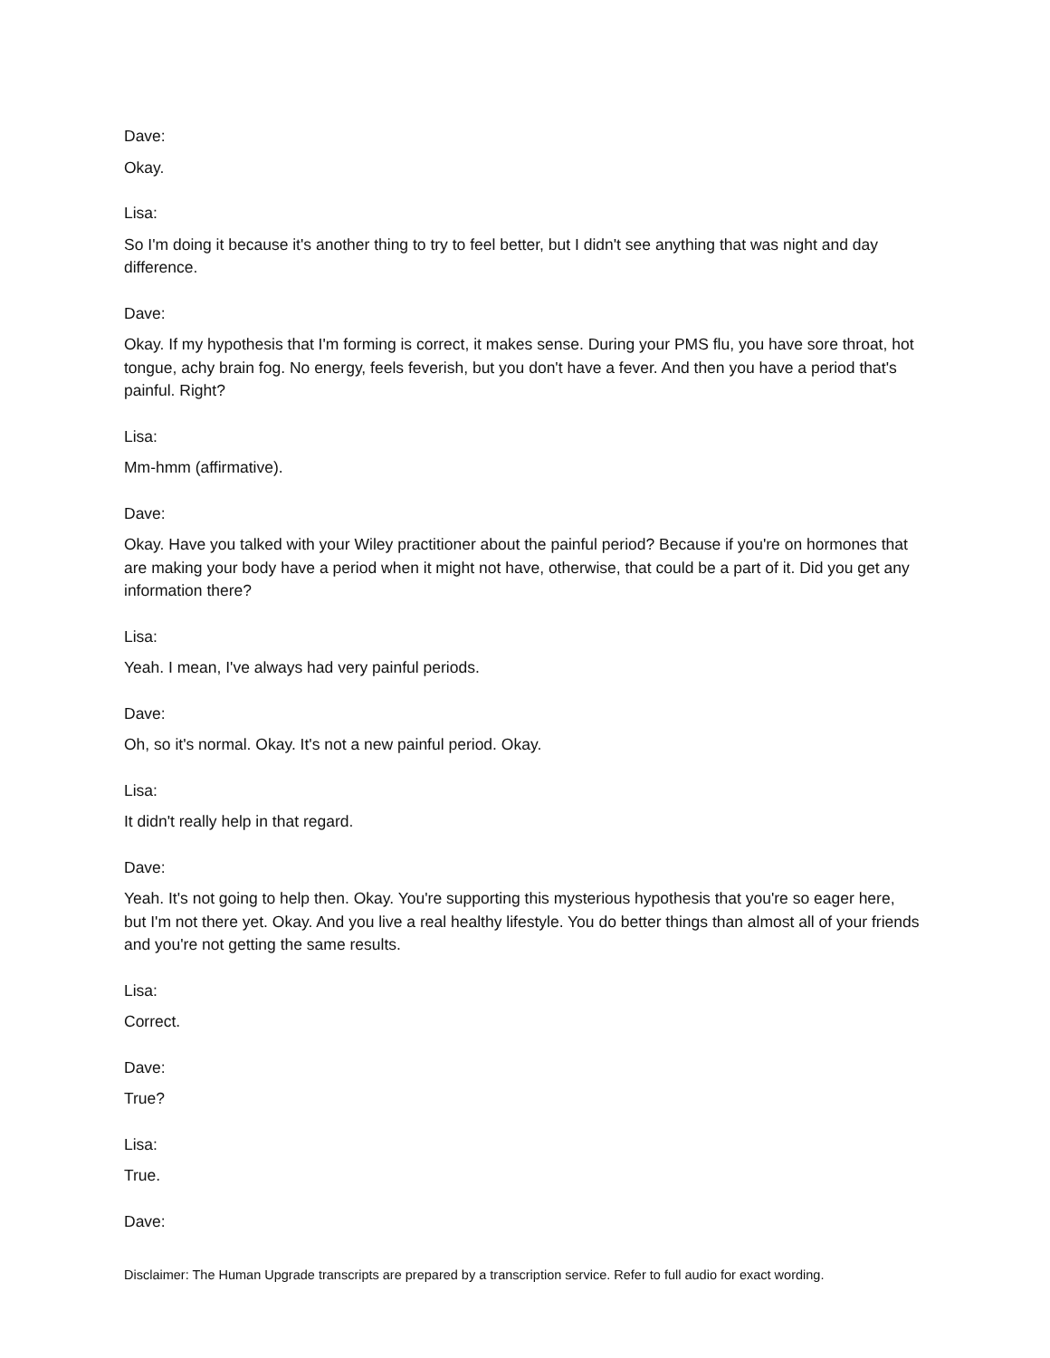Dave:
Okay.
Lisa:
So I'm doing it because it's another thing to try to feel better, but I didn't see anything that was night and day difference.
Dave:
Okay. If my hypothesis that I'm forming is correct, it makes sense. During your PMS flu, you have sore throat, hot tongue, achy brain fog. No energy, feels feverish, but you don't have a fever. And then you have a period that's painful. Right?
Lisa:
Mm-hmm (affirmative).
Dave:
Okay. Have you talked with your Wiley practitioner about the painful period? Because if you're on hormones that are making your body have a period when it might not have, otherwise, that could be a part of it. Did you get any information there?
Lisa:
Yeah. I mean, I've always had very painful periods.
Dave:
Oh, so it's normal. Okay. It's not a new painful period. Okay.
Lisa:
It didn't really help in that regard.
Dave:
Yeah. It's not going to help then. Okay. You're supporting this mysterious hypothesis that you're so eager here, but I'm not there yet. Okay. And you live a real healthy lifestyle. You do better things than almost all of your friends and you're not getting the same results.
Lisa:
Correct.
Dave:
True?
Lisa:
True.
Dave:
Disclaimer: The Human Upgrade transcripts are prepared by a transcription service. Refer to full audio for exact wording.